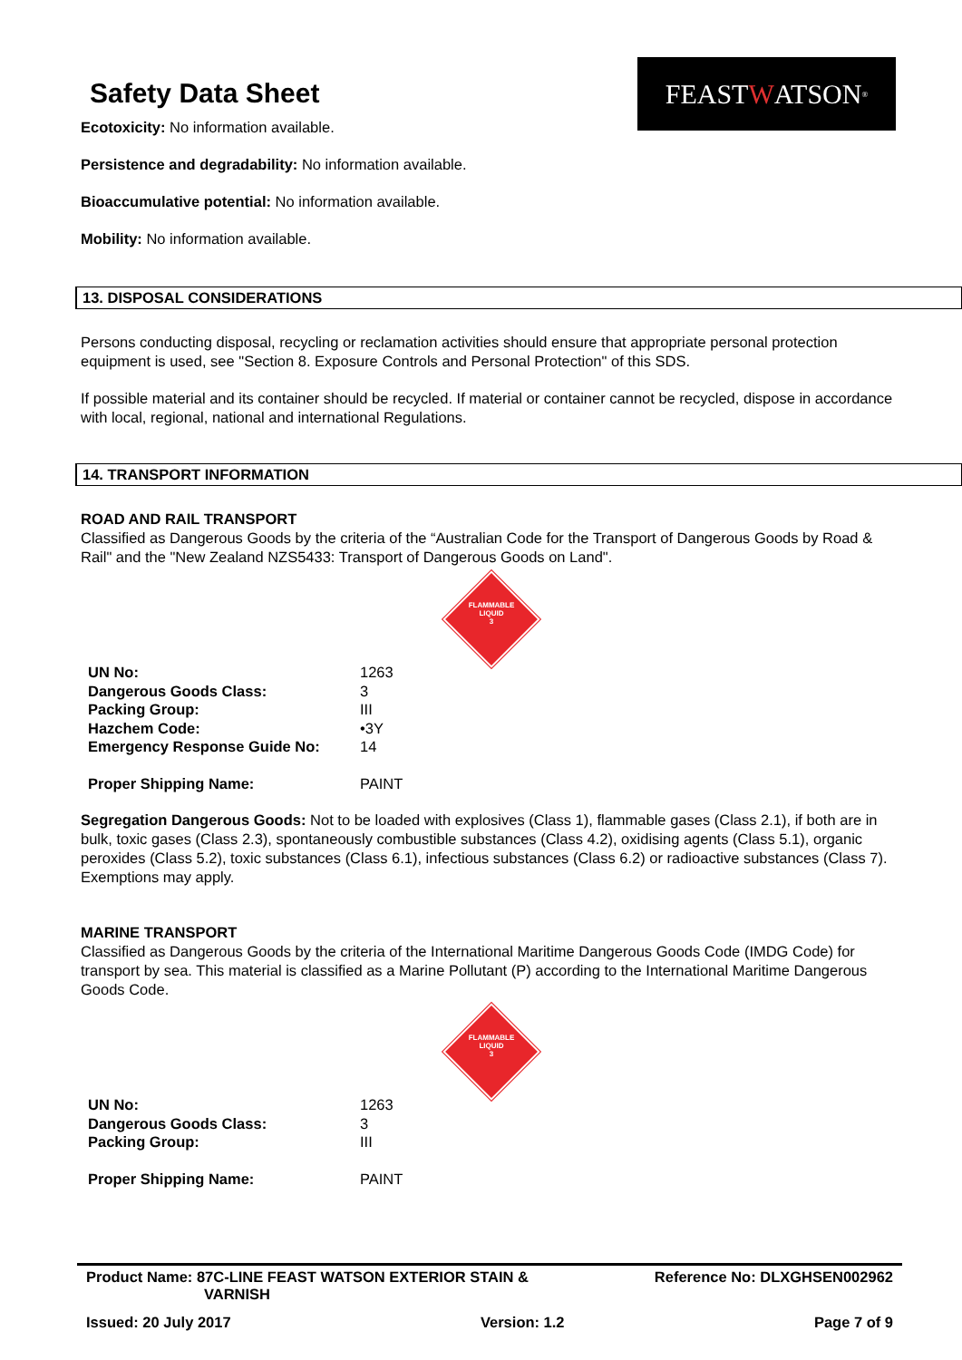FEAST W ATSON<sup>®</sup>
Safety Data Sheet
Ecotoxicity: No information available.
Persistence and degradability: No information available.
Bioaccumulative potential: No information available.
Mobility: No information available.
13. DISPOSAL CONSIDERATIONS
Persons conducting disposal, recycling or reclamation activities should ensure that appropriate personal protection equipment is used, see "Section 8. Exposure Controls and Personal Protection" of this SDS.
If possible material and its container should be recycled. If material or container cannot be recycled, dispose in accordance with local, regional, national and international Regulations.
14. TRANSPORT INFORMATION
ROAD AND RAIL TRANSPORT
Classified as Dangerous Goods by the criteria of the “Australian Code for the Transport of Dangerous Goods by Road & Rail" and the "New Zealand NZS5433: Transport of Dangerous Goods on Land".
FLAMMABLE
LIQUID
3
| UN No: | 1263 |
| Dangerous Goods Class: | 3 |
| Packing Group: | III |
| Hazchem Code: | •3Y |
| Emergency Response Guide No: | 14 |
| Proper Shipping Name: | PAINT |
Segregation Dangerous Goods: Not to be loaded with explosives (Class 1), flammable gases (Class 2.1), if both are in bulk, toxic gases (Class 2.3), spontaneously combustible substances (Class 4.2), oxidising agents (Class 5.1), organic peroxides (Class 5.2), toxic substances (Class 6.1), infectious substances (Class 6.2) or radioactive substances (Class 7). Exemptions may apply.
MARINE TRANSPORT
Classified as Dangerous Goods by the criteria of the International Maritime Dangerous Goods Code (IMDG Code) for transport by sea. This material is classified as a Marine Pollutant (P) according to the International Maritime Dangerous Goods Code.
FLAMMABLE
LIQUID
3
| UN No: | 1263 |
| Dangerous Goods Class: | 3 |
| Packing Group: | III |
| Proper Shipping Name: | PAINT |
Product Name: 87C-LINE FEAST WATSON EXTERIOR STAIN &
VARNISH
Reference No: DLXGHSEN002962
Issued: 20 July 2017 Version: 1.2 Page 7 of 9